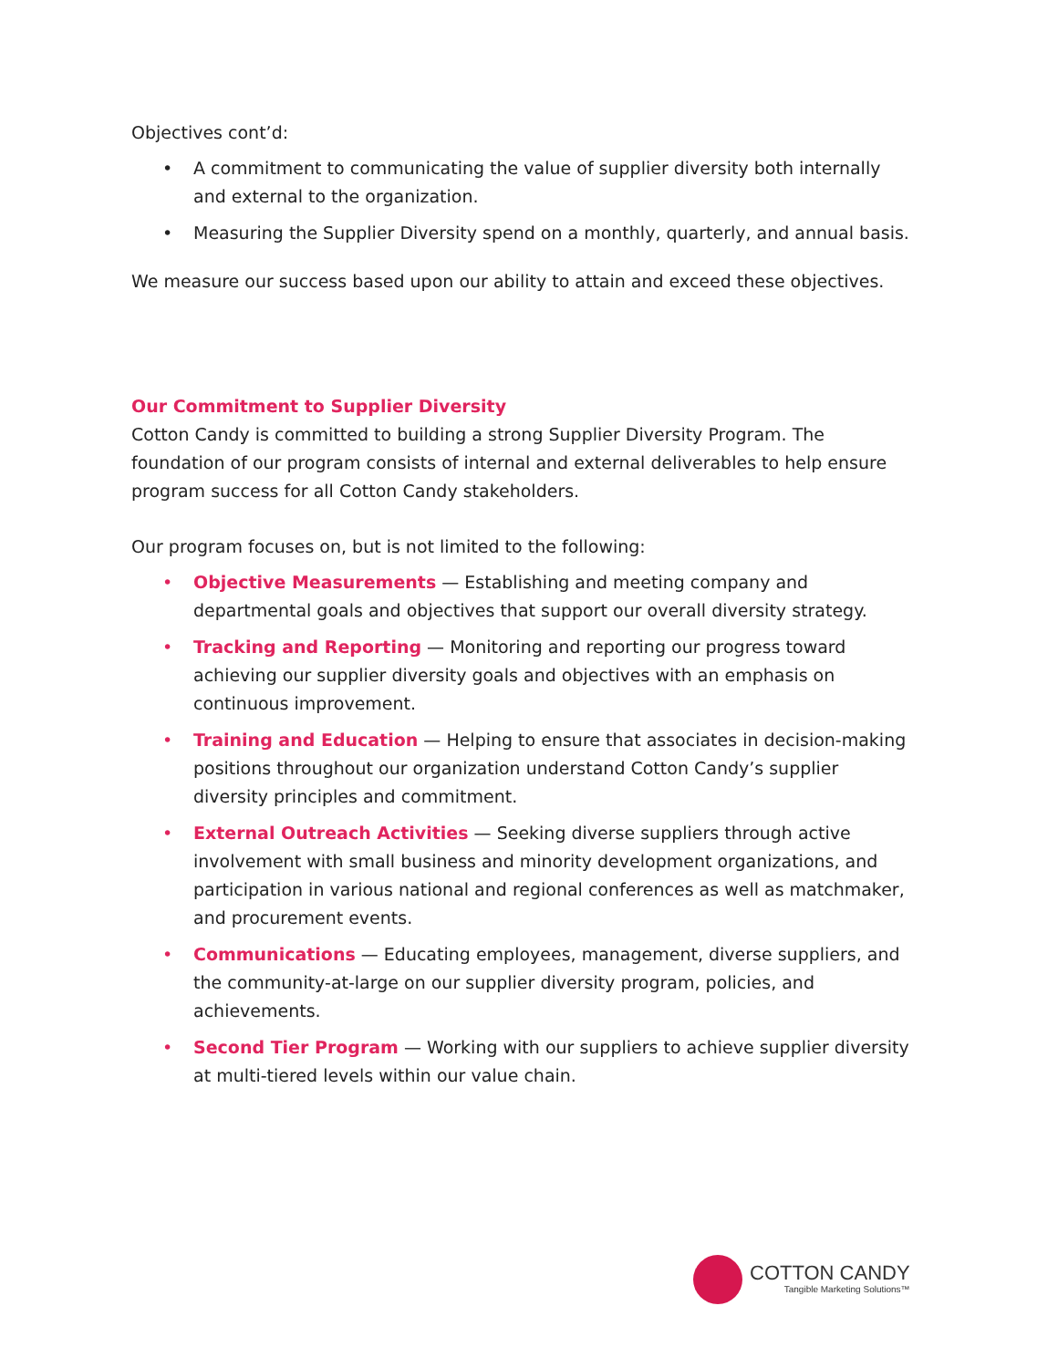Objectives cont’d:
• A commitment to communicating the value of supplier diversity both internally and external to the organization.
• Measuring the Supplier Diversity spend on a monthly, quarterly, and annual basis.
We measure our success based upon our ability to attain and exceed these objectives.
Our Commitment to Supplier Diversity
Cotton Candy is committed to building a strong Supplier Diversity Program. The foundation of our program consists of internal and external deliverables to help ensure program success for all Cotton Candy stakeholders.
Our program focuses on, but is not limited to the following:
• Objective Measurements — Establishing and meeting company and departmental goals and objectives that support our overall diversity strategy.
• Tracking and Reporting — Monitoring and reporting our progress toward achieving our supplier diversity goals and objectives with an emphasis on continuous improvement.
• Training and Education — Helping to ensure that associates in decision-making positions throughout our organization understand Cotton Candy’s supplier diversity principles and commitment.
• External Outreach Activities — Seeking diverse suppliers through active involvement with small business and minority development organizations, and participation in various national and regional conferences as well as matchmaker, and procurement events.
• Communications — Educating employees, management, diverse suppliers, and the community-at-large on our supplier diversity program, policies, and achievements.
• Second Tier Program — Working with our suppliers to achieve supplier diversity at multi-tiered levels within our value chain.
COTTON CANDY
Tangible Marketing Solutions™